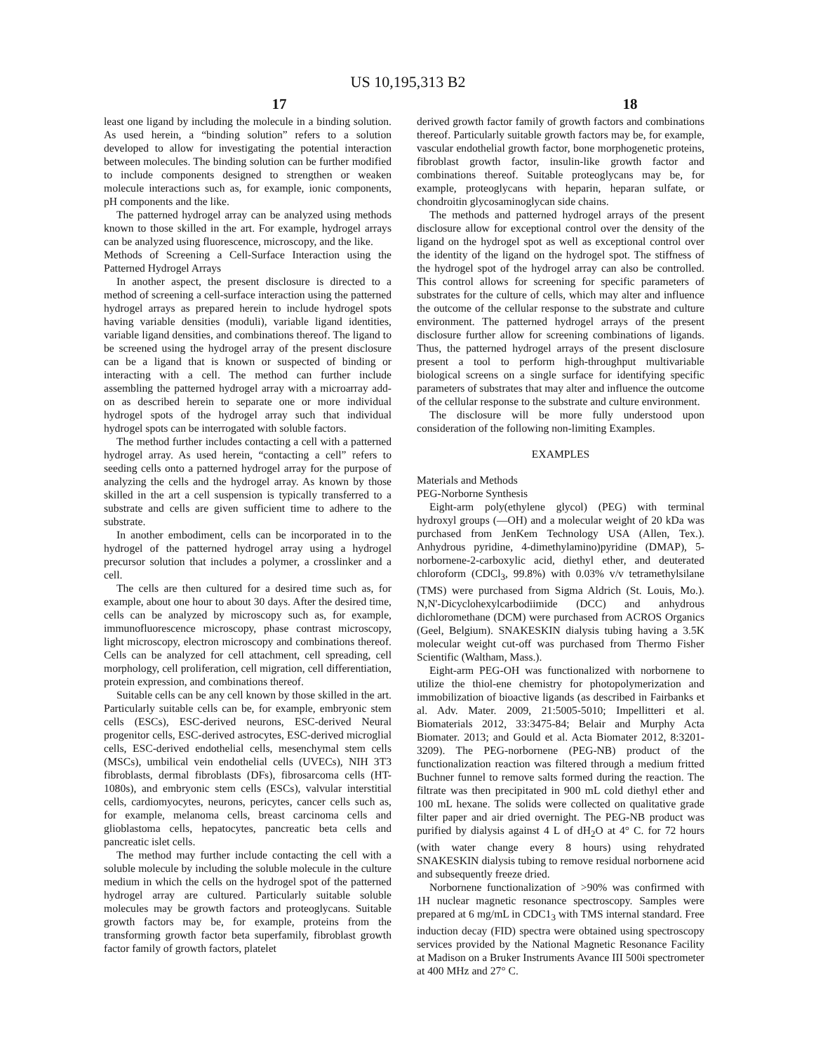US 10,195,313 B2
17 18
least one ligand by including the molecule in a binding solution. As used herein, a “binding solution” refers to a solution developed to allow for investigating the potential interaction between molecules. The binding solution can be further modified to include components designed to strengthen or weaken molecule interactions such as, for example, ionic components, pH components and the like.
The patterned hydrogel array can be analyzed using methods known to those skilled in the art. For example, hydrogel arrays can be analyzed using fluorescence, microscopy, and the like.
Methods of Screening a Cell-Surface Interaction using the Patterned Hydrogel Arrays
In another aspect, the present disclosure is directed to a method of screening a cell-surface interaction using the patterned hydrogel arrays as prepared herein to include hydrogel spots having variable densities (moduli), variable ligand identities, variable ligand densities, and combinations thereof. The ligand to be screened using the hydrogel array of the present disclosure can be a ligand that is known or suspected of binding or interacting with a cell. The method can further include assembling the patterned hydrogel array with a microarray add-on as described herein to separate one or more individual hydrogel spots of the hydrogel array such that individual hydrogel spots can be interrogated with soluble factors.
The method further includes contacting a cell with a patterned hydrogel array. As used herein, “contacting a cell” refers to seeding cells onto a patterned hydrogel array for the purpose of analyzing the cells and the hydrogel array. As known by those skilled in the art a cell suspension is typically transferred to a substrate and cells are given sufficient time to adhere to the substrate.
In another embodiment, cells can be incorporated in to the hydrogel of the patterned hydrogel array using a hydrogel precursor solution that includes a polymer, a crosslinker and a cell.
The cells are then cultured for a desired time such as, for example, about one hour to about 30 days. After the desired time, cells can be analyzed by microscopy such as, for example, immunofluorescence microscopy, phase contrast microscopy, light microscopy, electron microscopy and combinations thereof. Cells can be analyzed for cell attachment, cell spreading, cell morphology, cell proliferation, cell migration, cell differentiation, protein expression, and combinations thereof.
Suitable cells can be any cell known by those skilled in the art. Particularly suitable cells can be, for example, embryonic stem cells (ESCs), ESC-derived neurons, ESC-derived Neural progenitor cells, ESC-derived astrocytes, ESC-derived microglial cells, ESC-derived endothelial cells, mesenchymal stem cells (MSCs), umbilical vein endothelial cells (UVECs), NIH 3T3 fibroblasts, dermal fibroblasts (DFs), fibrosarcoma cells (HT-1080s), and embryonic stem cells (ESCs), valvular interstitial cells, cardiomyocytes, neurons, pericytes, cancer cells such as, for example, melanoma cells, breast carcinoma cells and glioblastoma cells, hepatocytes, pancreatic beta cells and pancreatic islet cells.
The method may further include contacting the cell with a soluble molecule by including the soluble molecule in the culture medium in which the cells on the hydrogel spot of the patterned hydrogel array are cultured. Particularly suitable soluble molecules may be growth factors and proteoglycans. Suitable growth factors may be, for example, proteins from the transforming growth factor beta superfamily, fibroblast growth factor family of growth factors, platelet
derived growth factor family of growth factors and combinations thereof. Particularly suitable growth factors may be, for example, vascular endothelial growth factor, bone morphogenetic proteins, fibroblast growth factor, insulin-like growth factor and combinations thereof. Suitable proteoglycans may be, for example, proteoglycans with heparin, heparan sulfate, or chondroitin glycosaminoglycan side chains.
The methods and patterned hydrogel arrays of the present disclosure allow for exceptional control over the density of the ligand on the hydrogel spot as well as exceptional control over the identity of the ligand on the hydrogel spot. The stiffness of the hydrogel spot of the hydrogel array can also be controlled. This control allows for screening for specific parameters of substrates for the culture of cells, which may alter and influence the outcome of the cellular response to the substrate and culture environment. The patterned hydrogel arrays of the present disclosure further allow for screening combinations of ligands. Thus, the patterned hydrogel arrays of the present disclosure present a tool to perform high-throughput multivariable biological screens on a single surface for identifying specific parameters of substrates that may alter and influence the outcome of the cellular response to the substrate and culture environment.
The disclosure will be more fully understood upon consideration of the following non-limiting Examples.
EXAMPLES
Materials and Methods
PEG-Norborne Synthesis
Eight-arm poly(ethylene glycol) (PEG) with terminal hydroxyl groups (—OH) and a molecular weight of 20 kDa was purchased from JenKem Technology USA (Allen, Tex.). Anhydrous pyridine, 4-dimethylamino)pyridine (DMAP), 5-norbornene-2-carboxylic acid, diethyl ether, and deuterated chloroform (CDCl<sub>3</sub>, 99.8%) with 0.03% v/v tetramethylsilane (TMS) were purchased from Sigma Aldrich (St. Louis, Mo.). N,N'-Dicyclohexylcarbodiimide (DCC) and anhydrous dichloromethane (DCM) were purchased from ACROS Organics (Geel, Belgium). SNAKESKIN dialysis tubing having a 3.5K molecular weight cut-off was purchased from Thermo Fisher Scientific (Waltham, Mass.).
Eight-arm PEG-OH was functionalized with norbornene to utilize the thiol-ene chemistry for photopolymerization and immobilization of bioactive ligands (as described in Fairbanks et al. Adv. Mater. 2009, 21:5005-5010; Impellitteri et al. Biomaterials 2012, 33:3475-84; Belair and Murphy Acta Biomater. 2013; and Gould et al. Acta Biomater 2012, 8:3201-3209). The PEG-norbornene (PEG-NB) product of the functionalization reaction was filtered through a medium fritted Buchner funnel to remove salts formed during the reaction. The filtrate was then precipitated in 900 mL cold diethyl ether and 100 mL hexane. The solids were collected on qualitative grade filter paper and air dried overnight. The PEG-NB product was purified by dialysis against 4 L of dH<sub>2</sub>O at 4° C. for 72 hours (with water change every 8 hours) using rehydrated SNAKESKIN dialysis tubing to remove residual norbornene acid and subsequently freeze dried.
Norbornene functionalization of >90% was confirmed with 1H nuclear magnetic resonance spectroscopy. Samples were prepared at 6 mg/mL in CDC1<sub>3</sub> with TMS internal standard. Free induction decay (FID) spectra were obtained using spectroscopy services provided by the National Magnetic Resonance Facility at Madison on a Bruker Instruments Avance III 500i spectrometer at 400 MHz and 27° C.